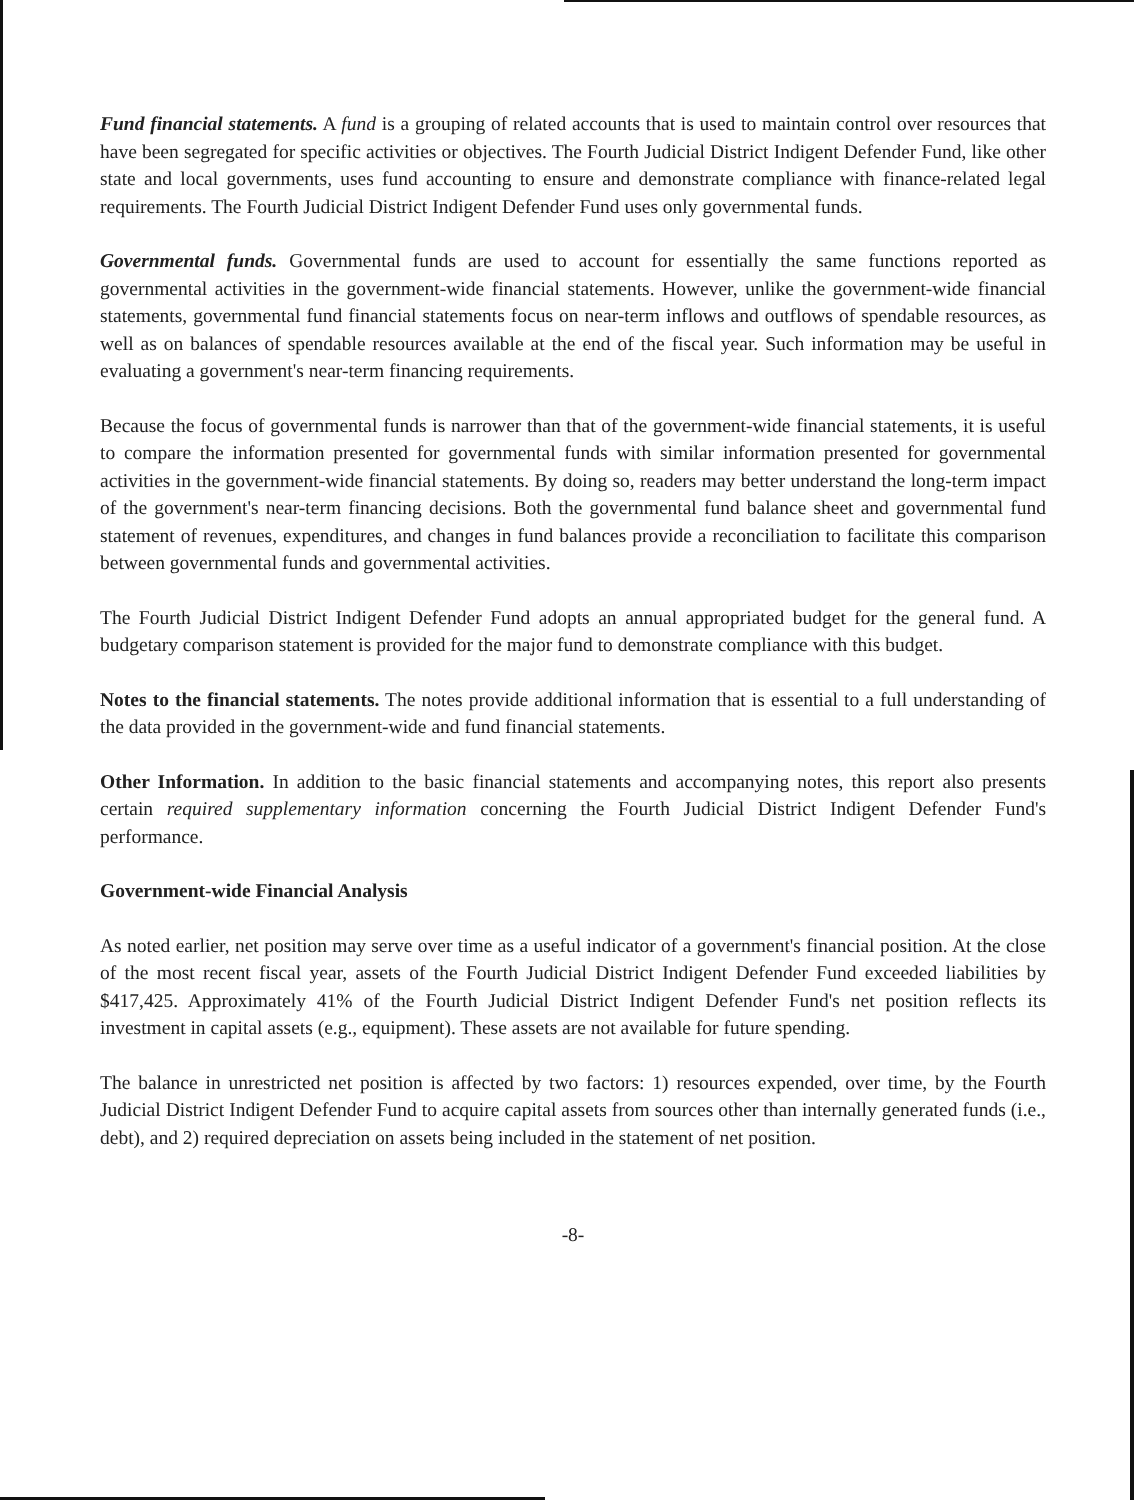Fund financial statements. A fund is a grouping of related accounts that is used to maintain control over resources that have been segregated for specific activities or objectives. The Fourth Judicial District Indigent Defender Fund, like other state and local governments, uses fund accounting to ensure and demonstrate compliance with finance-related legal requirements. The Fourth Judicial District Indigent Defender Fund uses only governmental funds.
Governmental funds. Governmental funds are used to account for essentially the same functions reported as governmental activities in the government-wide financial statements. However, unlike the government-wide financial statements, governmental fund financial statements focus on near-term inflows and outflows of spendable resources, as well as on balances of spendable resources available at the end of the fiscal year. Such information may be useful in evaluating a government's near-term financing requirements.
Because the focus of governmental funds is narrower than that of the government-wide financial statements, it is useful to compare the information presented for governmental funds with similar information presented for governmental activities in the government-wide financial statements. By doing so, readers may better understand the long-term impact of the government's near-term financing decisions. Both the governmental fund balance sheet and governmental fund statement of revenues, expenditures, and changes in fund balances provide a reconciliation to facilitate this comparison between governmental funds and governmental activities.
The Fourth Judicial District Indigent Defender Fund adopts an annual appropriated budget for the general fund. A budgetary comparison statement is provided for the major fund to demonstrate compliance with this budget.
Notes to the financial statements. The notes provide additional information that is essential to a full understanding of the data provided in the government-wide and fund financial statements.
Other Information. In addition to the basic financial statements and accompanying notes, this report also presents certain required supplementary information concerning the Fourth Judicial District Indigent Defender Fund's performance.
Government-wide Financial Analysis
As noted earlier, net position may serve over time as a useful indicator of a government's financial position. At the close of the most recent fiscal year, assets of the Fourth Judicial District Indigent Defender Fund exceeded liabilities by $417,425. Approximately 41% of the Fourth Judicial District Indigent Defender Fund's net position reflects its investment in capital assets (e.g., equipment). These assets are not available for future spending.
The balance in unrestricted net position is affected by two factors: 1) resources expended, over time, by the Fourth Judicial District Indigent Defender Fund to acquire capital assets from sources other than internally generated funds (i.e., debt), and 2) required depreciation on assets being included in the statement of net position.
-8-